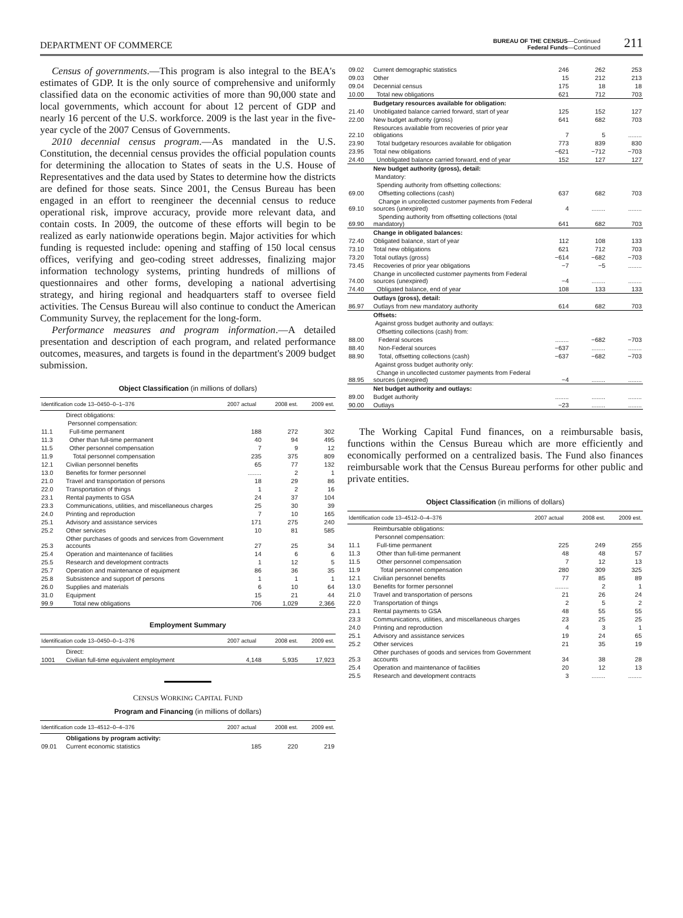DEPARTMENT OF COMMERCE
BUREAU OF THE CENSUS—Continued
Federal Funds—Continued
211
Census of governments.—This program is also integral to the BEA's estimates of GDP. It is the only source of comprehensive and uniformly classified data on the economic activities of more than 90,000 state and local governments, which account for about 12 percent of GDP and nearly 16 percent of the U.S. workforce. 2009 is the last year in the five-year cycle of the 2007 Census of Governments.
2010 decennial census program.—As mandated in the U.S. Constitution, the decennial census provides the official population counts for determining the allocation to States of seats in the U.S. House of Representatives and the data used by States to determine how the districts are defined for those seats. Since 2001, the Census Bureau has been engaged in an effort to reengineer the decennial census to reduce operational risk, improve accuracy, provide more relevant data, and contain costs. In 2009, the outcome of these efforts will begin to be realized as early nationwide operations begin. Major activities for which funding is requested include: opening and staffing of 150 local census offices, verifying and geo-coding street addresses, finalizing major information technology systems, printing hundreds of millions of questionnaires and other forms, developing a national advertising strategy, and hiring regional and headquarters staff to oversee field activities. The Census Bureau will also continue to conduct the American Community Survey, the replacement for the long-form.
Performance measures and program information.—A detailed presentation and description of each program, and related performance outcomes, measures, and targets is found in the department's 2009 budget submission.
Object Classification (in millions of dollars)
| Identification code 13–0450–0–1–376 | | 2007 actual | 2008 est. | 2009 est. |
| --- | --- | --- | --- | --- |
| | Direct obligations: | | | |
| | Personnel compensation: | | | |
| 11.1 | Full-time permanent | 188 | 272 | 302 |
| 11.3 | Other than full-time permanent | 40 | 94 | 495 |
| 11.5 | Other personnel compensation | 7 | 9 | 12 |
| 11.9 | Total personnel compensation | 235 | 375 | 809 |
| 12.1 | Civilian personnel benefits | 65 | 77 | 132 |
| 13.0 | Benefits for former personnel | ........ | 2 | 1 |
| 21.0 | Travel and transportation of persons | 18 | 29 | 86 |
| 22.0 | Transportation of things | 1 | 2 | 16 |
| 23.1 | Rental payments to GSA | 24 | 37 | 104 |
| 23.3 | Communications, utilities, and miscellaneous charges | 25 | 30 | 39 |
| 24.0 | Printing and reproduction | 7 | 10 | 165 |
| 25.1 | Advisory and assistance services | 171 | 275 | 240 |
| 25.2 | Other services | 10 | 81 | 585 |
| 25.3 | Other purchases of goods and services from Government accounts | 27 | 25 | 34 |
| 25.4 | Operation and maintenance of facilities | 14 | 6 | 6 |
| 25.5 | Research and development contracts | 1 | 12 | 5 |
| 25.7 | Operation and maintenance of equipment | 86 | 36 | 35 |
| 25.8 | Subsistence and support of persons | 1 | 1 | 1 |
| 26.0 | Supplies and materials | 6 | 10 | 64 |
| 31.0 | Equipment | 15 | 21 | 44 |
| 99.9 | Total new obligations | 706 | 1,029 | 2,366 |
Employment Summary
| Identification code 13–0450–0–1–376 | | 2007 actual | 2008 est. | 2009 est. |
| --- | --- | --- | --- | --- |
| | Direct: | | | |
| 1001 | Civilian full-time equivalent employment | 4,148 | 5,935 | 17,923 |
CENSUS WORKING CAPITAL FUND
Program and Financing (in millions of dollars)
| Identification code 13–4512–0–4–376 | | 2007 actual | 2008 est. | 2009 est. |
| --- | --- | --- | --- | --- |
| | Obligations by program activity: | | | |
| 09.01 | Current economic statistics | 185 | 220 | 219 |
| 09.02 | Current demographic statistics | 246 | 262 | 253 |
| 09.03 | Other | 15 | 212 | 213 |
| 09.04 | Decennial census | 175 | 18 | 18 |
| 10.00 | Total new obligations | 621 | 712 | 703 |
| | Budgetary resources available for obligation: | | | |
| 21.40 | Unobligated balance carried forward, start of year | 125 | 152 | 127 |
| 22.00 | New budget authority (gross) | 641 | 682 | 703 |
| 22.10 | Resources available from recoveries of prior year obligations | 7 | 5 | ........ |
| 23.90 | Total budgetary resources available for obligation | 773 | 839 | 830 |
| 23.95 | Total new obligations | −621 | −712 | −703 |
| 24.40 | Unobligated balance carried forward, end of year | 152 | 127 | 127 |
| | New budget authority (gross), detail: | | | |
| | Mandatory: | | | |
| | Spending authority from offsetting collections: | | | |
| 69.00 | Offsetting collections (cash) | 637 | 682 | 703 |
| 69.10 | Change in uncollected customer payments from Federal sources (unexpired) | 4 | ........ | ........ |
| 69.90 | Spending authority from offsetting collections (total mandatory) | 641 | 682 | 703 |
| | Change in obligated balances: | | | |
| 72.40 | Obligated balance, start of year | 112 | 108 | 133 |
| 73.10 | Total new obligations | 621 | 712 | 703 |
| 73.20 | Total outlays (gross) | −614 | −682 | −703 |
| 73.45 | Recoveries of prior year obligations | −7 | −5 | ........ |
| 74.00 | Change in uncollected customer payments from Federal sources (unexpired) | −4 | ........ | ........ |
| 74.40 | Obligated balance, end of year | 108 | 133 | 133 |
| | Outlays (gross), detail: | | | |
| 86.97 | Outlays from new mandatory authority | 614 | 682 | 703 |
| | Offsets: | | | |
| | Against gross budget authority and outlays: | | | |
| | Offsetting collections (cash) from: | | | |
| 88.00 | Federal sources | ........ | −682 | −703 |
| 88.40 | Non-Federal sources | −637 | ........ | ........ |
| 88.90 | Total, offsetting collections (cash) | −637 | −682 | −703 |
| | Against gross budget authority only: | | | |
| 88.95 | Change in uncollected customer payments from Federal sources (unexpired) | −4 | ........ | ........ |
| | Net budget authority and outlays: | | | |
| 89.00 | Budget authority | ........ | ........ | ........ |
| 90.00 | Outlays | −23 | ........ | ........ |
The Working Capital Fund finances, on a reimbursable basis, functions within the Census Bureau which are more efficiently and economically performed on a centralized basis. The Fund also finances reimbursable work that the Census Bureau performs for other public and private entities.
Object Classification (in millions of dollars)
| Identification code 13–4512–0–4–376 | | 2007 actual | 2008 est. | 2009 est. |
| --- | --- | --- | --- | --- |
| | Reimbursable obligations: | | | |
| | Personnel compensation: | | | |
| 11.1 | Full-time permanent | 225 | 249 | 255 |
| 11.3 | Other than full-time permanent | 48 | 48 | 57 |
| 11.5 | Other personnel compensation | 7 | 12 | 13 |
| 11.9 | Total personnel compensation | 280 | 309 | 325 |
| 12.1 | Civilian personnel benefits | 77 | 85 | 89 |
| 13.0 | Benefits for former personnel | ........ | 2 | 1 |
| 21.0 | Travel and transportation of persons | 21 | 26 | 24 |
| 22.0 | Transportation of things | 2 | 5 | 2 |
| 23.1 | Rental payments to GSA | 48 | 55 | 55 |
| 23.3 | Communications, utilities, and miscellaneous charges | 23 | 25 | 25 |
| 24.0 | Printing and reproduction | 4 | 3 | 1 |
| 25.1 | Advisory and assistance services | 19 | 24 | 65 |
| 25.2 | Other services | 21 | 35 | 19 |
| 25.3 | Other purchases of goods and services from Government accounts | 34 | 38 | 28 |
| 25.4 | Operation and maintenance of facilities | 20 | 12 | 13 |
| 25.5 | Research and development contracts | 3 | ........ | ........ |